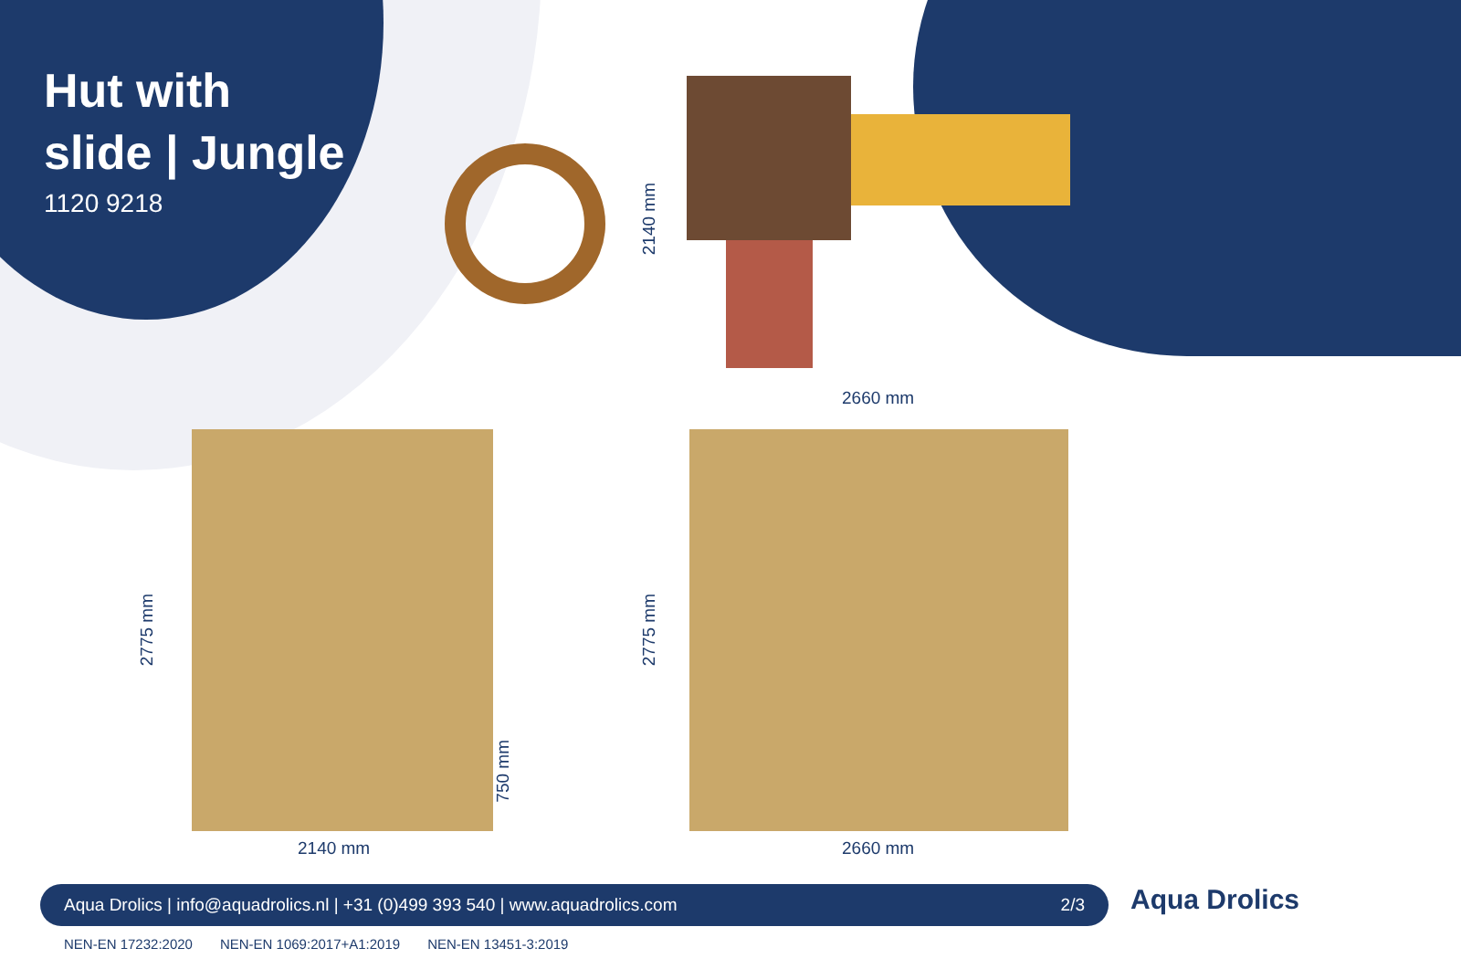Hut with
slide | Jungle
1120 9218
2140 mm
2660 mm
2775 mm
750 mm
2140 mm
2775 mm
2660 mm
Aqua Drolics | info@aquadrolics.nl | +31 (0)499 393 540 | www.aquadrolics.com 2/3
NEN-EN 17232:2020 NEN-EN 1069:2017+A1:2019 NEN-EN 13451-3:2019
Aqua Drolics